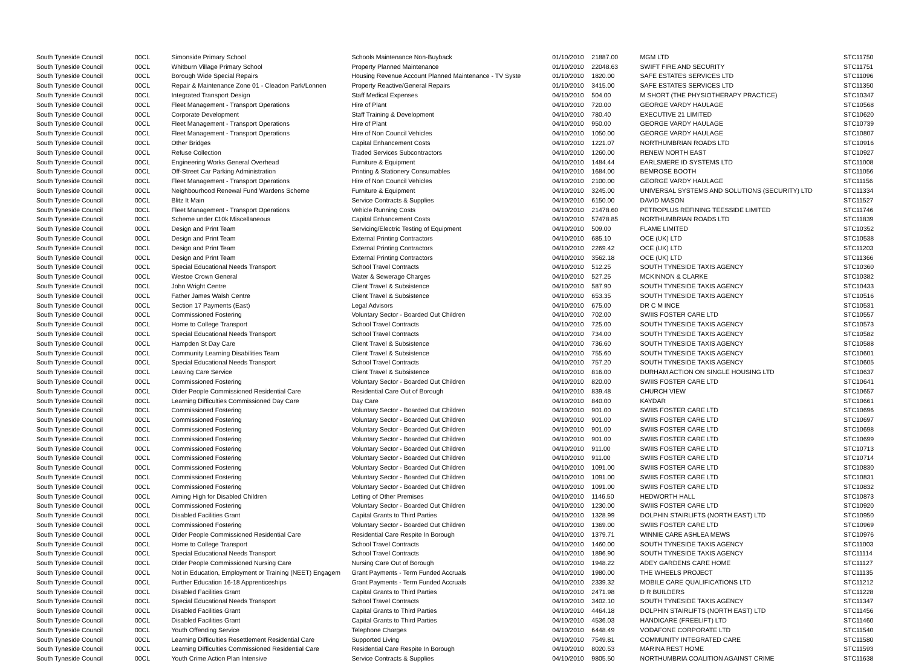| South Tyneside Council | 00CL | Simonside Primary School | Schools Maintenance Non-Buyback | 01/10/2010 | 21887.00 | MGM LTD | STC11750 |
| South Tyneside Council | 00CL | Whitburn Village Primary School | Property Planned Maintenance | 01/10/2010 | 22048.63 | SWIFT FIRE AND SECURITY | STC11751 |
| South Tyneside Council | 00CL | Borough Wide Special Repairs | Housing Revenue Account Planned Maintenance - TV Syste | 01/10/2010 | 1820.00 | SAFE ESTATES SERVICES LTD | STC11096 |
| South Tyneside Council | 00CL | Repair & Maintenance Zone 01 - Cleadon Park/Lonnen | Property Reactive/General Repairs | 01/10/2010 | 3415.00 | SAFE ESTATES SERVICES LTD | STC11350 |
| South Tyneside Council | 00CL | Integrated Transport Design | Staff Medical Expenses | 04/10/2010 | 504.00 | M SHORT (THE PHYSIOTHERAPY PRACTICE) | STC10347 |
| South Tyneside Council | 00CL | Fleet Management - Transport Operations | Hire of Plant | 04/10/2010 | 720.00 | GEORGE VARDY HAULAGE | STC10568 |
| South Tyneside Council | 00CL | Corporate Development | Staff Training & Development | 04/10/2010 | 780.40 | EXECUTIVE 21 LIMITED | STC10620 |
| South Tyneside Council | 00CL | Fleet Management - Transport Operations | Hire of Plant | 04/10/2010 | 950.00 | GEORGE VARDY HAULAGE | STC10739 |
| South Tyneside Council | 00CL | Fleet Management - Transport Operations | Hire of Non Council Vehicles | 04/10/2010 | 1050.00 | GEORGE VARDY HAULAGE | STC10807 |
| South Tyneside Council | 00CL | Other Bridges | Capital Enhancement Costs | 04/10/2010 | 1221.07 | NORTHUMBRIAN ROADS LTD | STC10916 |
| South Tyneside Council | 00CL | Refuse Collection | Traded Services Subcontractors | 04/10/2010 | 1260.00 | RENEW NORTH EAST | STC10927 |
| South Tyneside Council | 00CL | Engineering Works General Overhead | Furniture & Equipment | 04/10/2010 | 1484.44 | EARLSMERE ID SYSTEMS LTD | STC11008 |
| South Tyneside Council | 00CL | Off-Street Car Parking Administration | Printing & Stationery Consumables | 04/10/2010 | 1684.00 | BEMROSE BOOTH | STC11056 |
| South Tyneside Council | 00CL | Fleet Management - Transport Operations | Hire of Non Council Vehicles | 04/10/2010 | 2100.00 | GEORGE VARDY HAULAGE | STC11156 |
| South Tyneside Council | 00CL | Neighbourhood Renewal Fund Wardens Scheme | Furniture & Equipment | 04/10/2010 | 3245.00 | UNIVERSAL SYSTEMS AND SOLUTIONS (SECURITY) LTD | STC11334 |
| South Tyneside Council | 00CL | Blitz It Main | Service Contracts & Supplies | 04/10/2010 | 6150.00 | DAVID MASON | STC11527 |
| South Tyneside Council | 00CL | Fleet Management - Transport Operations | Vehicle Running Costs | 04/10/2010 | 21478.60 | PETROPLUS REFINING TEESSIDE LIMITED | STC11746 |
| South Tyneside Council | 00CL | Scheme under £10k Miscellaneous | Capital Enhancement Costs | 04/10/2010 | 57478.85 | NORTHUMBRIAN ROADS LTD | STC11839 |
| South Tyneside Council | 00CL | Design and Print Team | Servicing/Electric Testing of Equipment | 04/10/2010 | 509.00 | FLAME LIMITED | STC10352 |
| South Tyneside Council | 00CL | Design and Print Team | External Printing Contractors | 04/10/2010 | 685.10 | OCE (UK) LTD | STC10538 |
| South Tyneside Council | 00CL | Design and Print Team | External Printing Contractors | 04/10/2010 | 2269.42 | OCE (UK) LTD | STC11203 |
| South Tyneside Council | 00CL | Design and Print Team | External Printing Contractors | 04/10/2010 | 3562.18 | OCE (UK) LTD | STC11366 |
| South Tyneside Council | 00CL | Special Educational Needs Transport | School Travel Contracts | 04/10/2010 | 512.25 | SOUTH TYNESIDE TAXIS AGENCY | STC10360 |
| South Tyneside Council | 00CL | Westoe Crown General | Water & Sewerage Charges | 04/10/2010 | 527.25 | MCKINNON & CLARKE | STC10382 |
| South Tyneside Council | 00CL | John Wright Centre | Client Travel & Subsistence | 04/10/2010 | 587.90 | SOUTH TYNESIDE TAXIS AGENCY | STC10433 |
| South Tyneside Council | 00CL | Father James Walsh Centre | Client Travel & Subsistence | 04/10/2010 | 653.35 | SOUTH TYNESIDE TAXIS AGENCY | STC10516 |
| South Tyneside Council | 00CL | Section 17 Payments (East) | Legal Advisors | 04/10/2010 | 675.00 | DR C M INCE | STC10531 |
| South Tyneside Council | 00CL | Commissioned Fostering | Voluntary Sector - Boarded Out Children | 04/10/2010 | 702.00 | SWIIS FOSTER CARE LTD | STC10557 |
| South Tyneside Council | 00CL | Home to College Transport | School Travel Contracts | 04/10/2010 | 725.00 | SOUTH TYNESIDE TAXIS AGENCY | STC10573 |
| South Tyneside Council | 00CL | Special Educational Needs Transport | School Travel Contracts | 04/10/2010 | 734.00 | SOUTH TYNESIDE TAXIS AGENCY | STC10582 |
| South Tyneside Council | 00CL | Hampden St Day Care | Client Travel & Subsistence | 04/10/2010 | 736.60 | SOUTH TYNESIDE TAXIS AGENCY | STC10588 |
| South Tyneside Council | 00CL | Community Learning Disabilities Team | Client Travel & Subsistence | 04/10/2010 | 755.60 | SOUTH TYNESIDE TAXIS AGENCY | STC10601 |
| South Tyneside Council | 00CL | Special Educational Needs Transport | School Travel Contracts | 04/10/2010 | 757.20 | SOUTH TYNESIDE TAXIS AGENCY | STC10605 |
| South Tyneside Council | 00CL | Leaving Care Service | Client Travel & Subsistence | 04/10/2010 | 816.00 | DURHAM ACTION ON SINGLE HOUSING LTD | STC10637 |
| South Tyneside Council | 00CL | Commissioned Fostering | Voluntary Sector - Boarded Out Children | 04/10/2010 | 820.00 | SWIIS FOSTER CARE LTD | STC10641 |
| South Tyneside Council | 00CL | Older People Commissioned Residential Care | Residential Care Out of Borough | 04/10/2010 | 839.48 | CHURCH VIEW | STC10657 |
| South Tyneside Council | 00CL | Learning Difficulties Commissioned Day Care | Day Care | 04/10/2010 | 840.00 | KAYDAR | STC10661 |
| South Tyneside Council | 00CL | Commissioned Fostering | Voluntary Sector - Boarded Out Children | 04/10/2010 | 901.00 | SWIIS FOSTER CARE LTD | STC10696 |
| South Tyneside Council | 00CL | Commissioned Fostering | Voluntary Sector - Boarded Out Children | 04/10/2010 | 901.00 | SWIIS FOSTER CARE LTD | STC10697 |
| South Tyneside Council | 00CL | Commissioned Fostering | Voluntary Sector - Boarded Out Children | 04/10/2010 | 901.00 | SWIIS FOSTER CARE LTD | STC10698 |
| South Tyneside Council | 00CL | Commissioned Fostering | Voluntary Sector - Boarded Out Children | 04/10/2010 | 901.00 | SWIIS FOSTER CARE LTD | STC10699 |
| South Tyneside Council | 00CL | Commissioned Fostering | Voluntary Sector - Boarded Out Children | 04/10/2010 | 911.00 | SWIIS FOSTER CARE LTD | STC10713 |
| South Tyneside Council | 00CL | Commissioned Fostering | Voluntary Sector - Boarded Out Children | 04/10/2010 | 911.00 | SWIIS FOSTER CARE LTD | STC10714 |
| South Tyneside Council | 00CL | Commissioned Fostering | Voluntary Sector - Boarded Out Children | 04/10/2010 | 1091.00 | SWIIS FOSTER CARE LTD | STC10830 |
| South Tyneside Council | 00CL | Commissioned Fostering | Voluntary Sector - Boarded Out Children | 04/10/2010 | 1091.00 | SWIIS FOSTER CARE LTD | STC10831 |
| South Tyneside Council | 00CL | Commissioned Fostering | Voluntary Sector - Boarded Out Children | 04/10/2010 | 1091.00 | SWIIS FOSTER CARE LTD | STC10832 |
| South Tyneside Council | 00CL | Aiming High for Disabled Children | Letting of Other Premises | 04/10/2010 | 1146.50 | HEDWORTH HALL | STC10873 |
| South Tyneside Council | 00CL | Commissioned Fostering | Voluntary Sector - Boarded Out Children | 04/10/2010 | 1230.00 | SWIIS FOSTER CARE LTD | STC10920 |
| South Tyneside Council | 00CL | Disabled Facilities Grant | Capital Grants to Third Parties | 04/10/2010 | 1328.99 | DOLPHIN STAIRLIFTS (NORTH EAST) LTD | STC10950 |
| South Tyneside Council | 00CL | Commissioned Fostering | Voluntary Sector - Boarded Out Children | 04/10/2010 | 1369.00 | SWIIS FOSTER CARE LTD | STC10969 |
| South Tyneside Council | 00CL | Older People Commissioned Residential Care | Residential Care Respite In Borough | 04/10/2010 | 1379.71 | WINNIE CARE ASHLEA MEWS | STC10976 |
| South Tyneside Council | 00CL | Home to College Transport | School Travel Contracts | 04/10/2010 | 1460.00 | SOUTH TYNESIDE TAXIS AGENCY | STC11003 |
| South Tyneside Council | 00CL | Special Educational Needs Transport | School Travel Contracts | 04/10/2010 | 1896.90 | SOUTH TYNESIDE TAXIS AGENCY | STC11114 |
| South Tyneside Council | 00CL | Older People Commissioned Nursing Care | Nursing Care Out of Borough | 04/10/2010 | 1948.22 | ADEY GARDENS CARE HOME | STC11127 |
| South Tyneside Council | 00CL | Not in Education, Employment or Training (NEET) Engagem | Grant Payments - Term Funded Accruals | 04/10/2010 | 1980.00 | THE WHEELS PROJECT | STC11135 |
| South Tyneside Council | 00CL | Further Education 16-18 Apprenticeships | Grant Payments - Term Funded Accruals | 04/10/2010 | 2339.32 | MOBILE CARE QUALIFICATIONS LTD | STC11212 |
| South Tyneside Council | 00CL | Disabled Facilities Grant | Capital Grants to Third Parties | 04/10/2010 | 2471.98 | D R BUILDERS | STC11228 |
| South Tyneside Council | 00CL | Special Educational Needs Transport | School Travel Contracts | 04/10/2010 | 3402.10 | SOUTH TYNESIDE TAXIS AGENCY | STC11347 |
| South Tyneside Council | 00CL | Disabled Facilities Grant | Capital Grants to Third Parties | 04/10/2010 | 4464.18 | DOLPHIN STAIRLIFTS (NORTH EAST) LTD | STC11456 |
| South Tyneside Council | 00CL | Disabled Facilities Grant | Capital Grants to Third Parties | 04/10/2010 | 4536.03 | HANDICARE (FREELIFT) LTD | STC11460 |
| South Tyneside Council | 00CL | Youth Offending Service | Telephone Charges | 04/10/2010 | 6448.49 | VODAFONE CORPORATE LTD | STC11540 |
| South Tyneside Council | 00CL | Learning Difficulties Resettlement Residential Care | Supported Living | 04/10/2010 | 7549.81 | COMMUNITY INTEGRATED CARE | STC11580 |
| South Tyneside Council | 00CL | Learning Difficulties Commissioned Residential Care | Residential Care Respite In Borough | 04/10/2010 | 8020.53 | MARINA REST HOME | STC11593 |
| South Tyneside Council | 00CL | Youth Crime Action Plan Intensive | Service Contracts & Supplies | 04/10/2010 | 9805.50 | NORTHUMBRIA COALITION AGAINST CRIME | STC11638 |